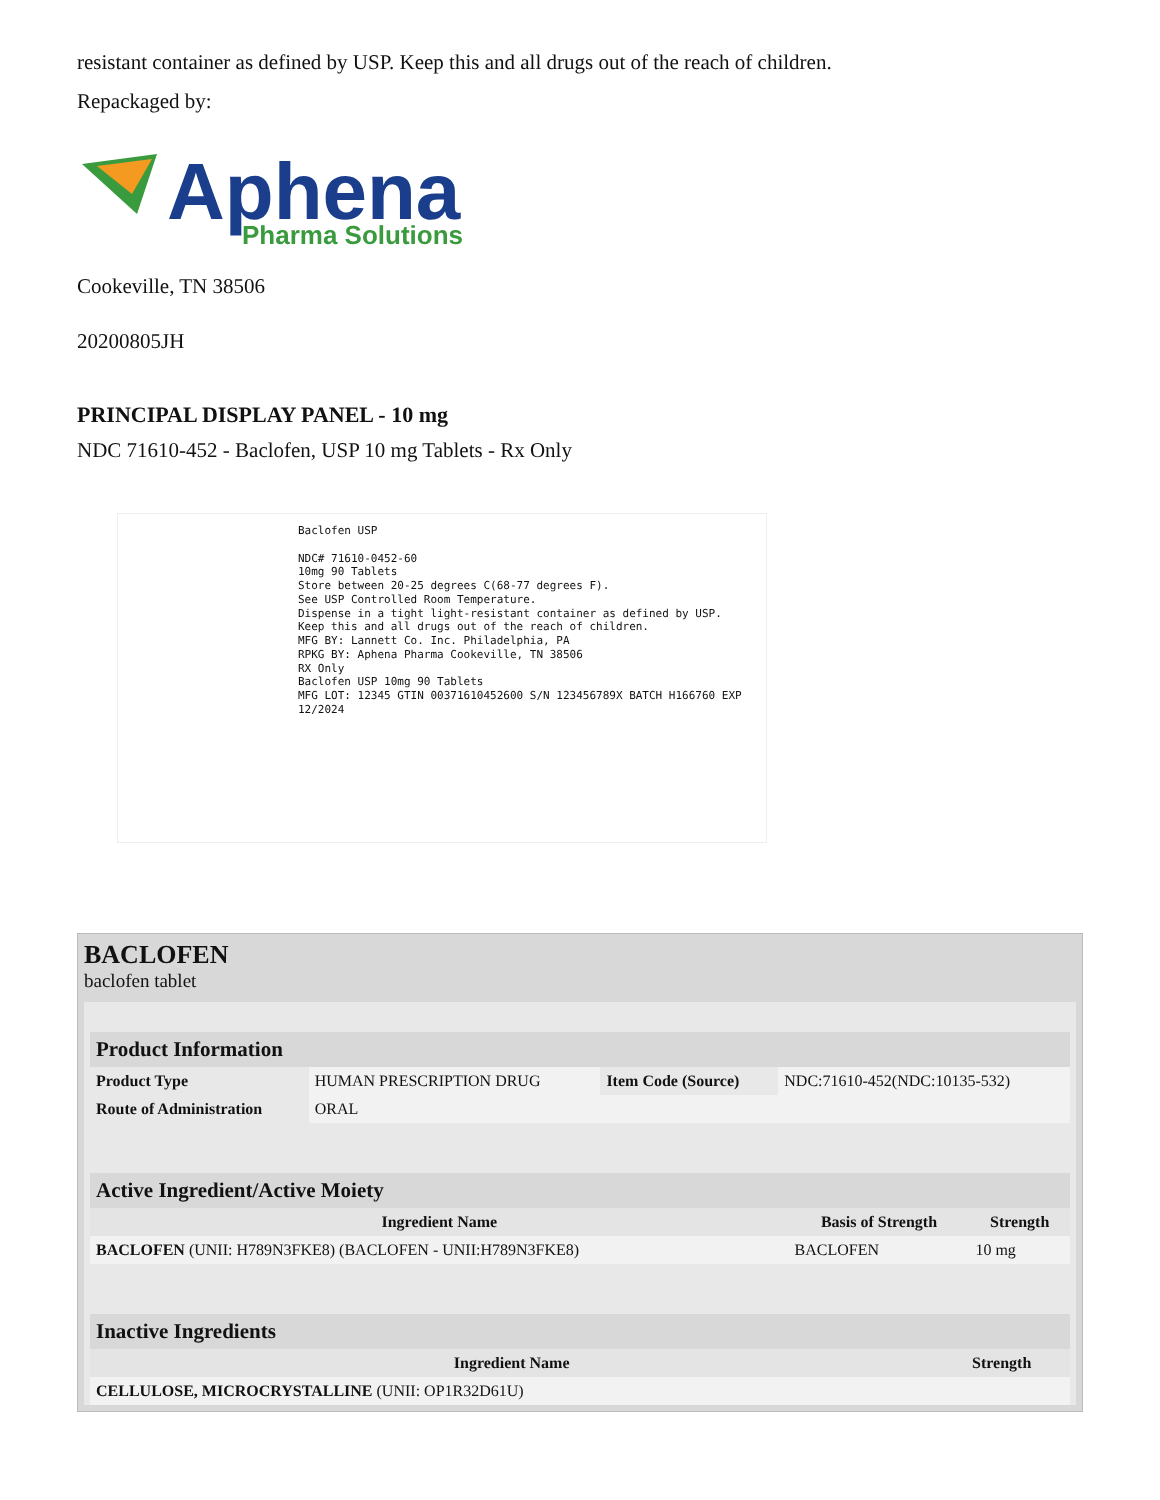resistant container as defined by USP. Keep this and all drugs out of the reach of children.
Repackaged by:
Aphena
Pharma Solutions
Cookeville, TN 38506
20200805JH
PRINCIPAL DISPLAY PANEL - 10 mg
NDC 71610-452 - Baclofen, USP 10 mg Tablets - Rx Only
Baclofen USP
NDC# 71610-0452-60
10mg 90 Tablets
Store between 20-25 degrees C(68-77 degrees F).
See USP Controlled Room Temperature.
Dispense in a tight light-resistant container as defined by USP.
Keep this and all drugs out of the reach of children.
MFG BY: Lannett Co. Inc. Philadelphia, PA
RPKG BY: Aphena Pharma Cookeville, TN 38506
RX Only
Baclofen USP 10mg 90 Tablets
MFG LOT: 12345 GTIN 00371610452600 S/N 123456789X BATCH H166760 EXP 12/2024
BACLOFEN
baclofen tablet
| Product Information | | | |
| Product Type | HUMAN PRESCRIPTION DRUG | Item Code (Source) | NDC:71610-452(NDC:10135-532) |
| Route of Administration | ORAL | | |
| Active Ingredient/Active Moiety | | |
| Ingredient Name | Basis of Strength | Strength |
| BACLOFEN (UNII: H789N3FKE8) (BACLOFEN - UNII:H789N3FKE8) | BACLOFEN | 10 mg |
| Inactive Ingredients | |
| Ingredient Name | Strength |
| CELLULOSE, MICROCRYSTALLINE (UNII: OP1R32D61U) | |